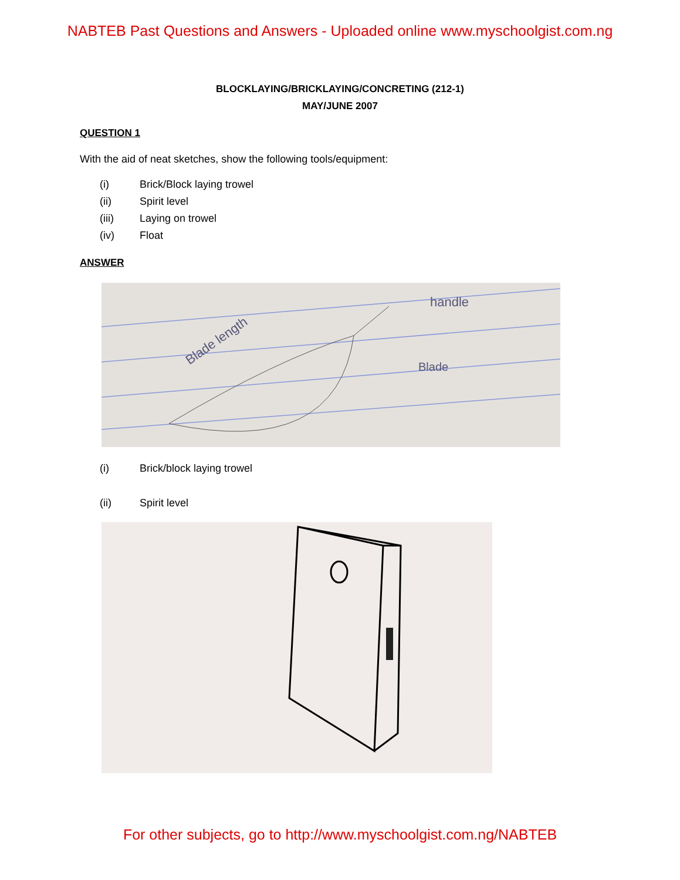NABTEB Past Questions and Answers - Uploaded online www.myschoolgist.com.ng
BLOCKLAYING/BRICKLAYING/CONCRETING (212-1)
MAY/JUNE 2007
QUESTION 1
With the aid of neat sketches, show the following tools/equipment:
(i) Brick/Block laying trowel
(ii) Spirit level
(iii) Laying on trowel
(iv) Float
ANSWER
handle
Blade
Blade length
(i) Brick/block laying trowel
(ii) Spirit level
For other subjects, go to http://www.myschoolgist.com.ng/NABTEB